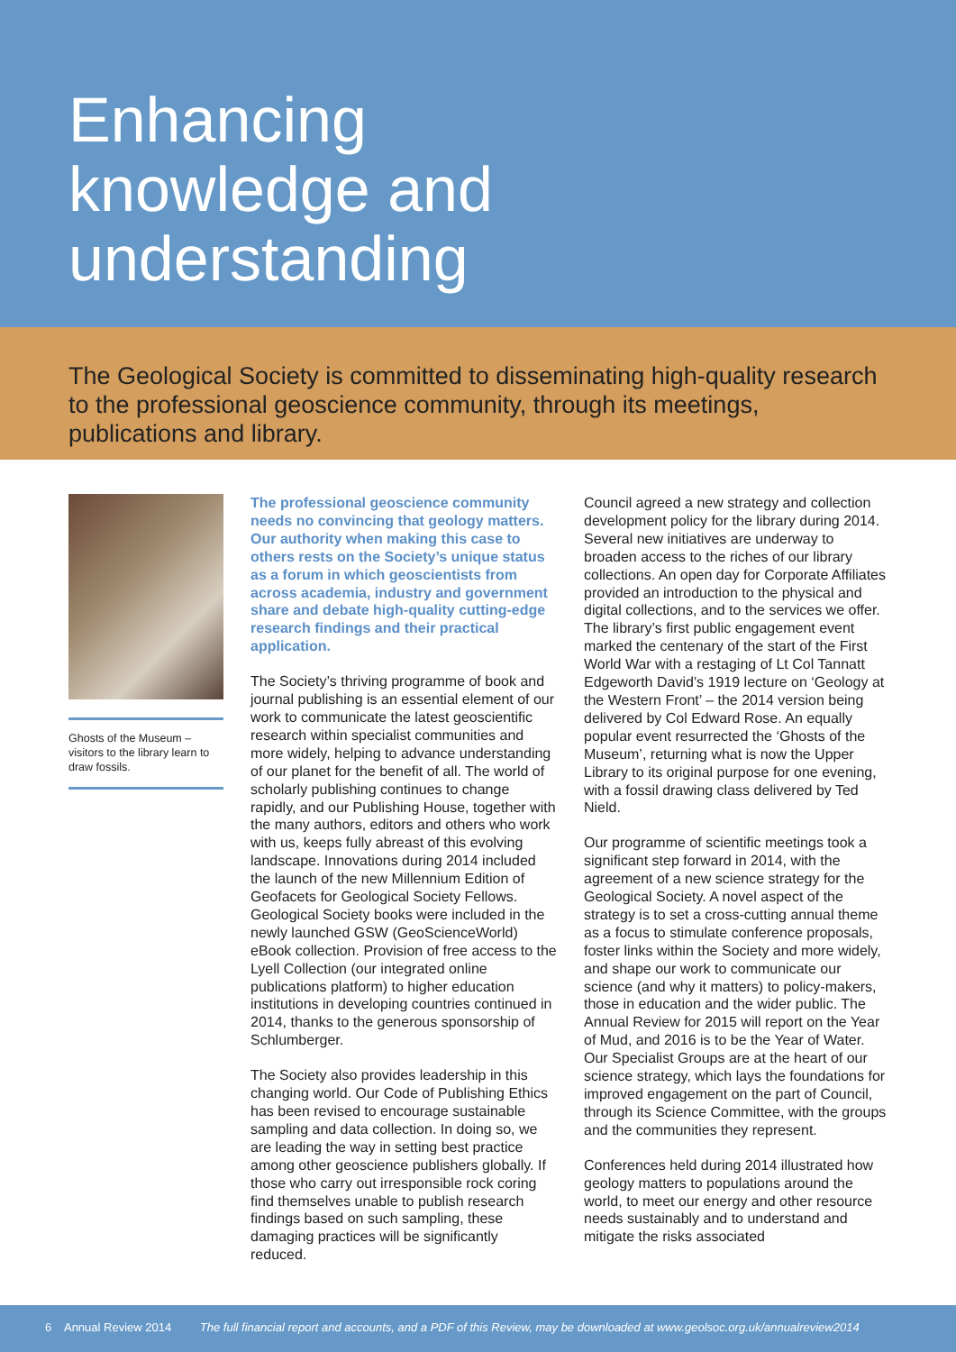Enhancing
knowledge and
understanding
The Geological Society is committed to disseminating high-quality research to the professional geoscience community, through its meetings, publications and library.
Ghosts of the Museum – visitors to the library learn to draw fossils.
The professional geoscience community needs no convincing that geology matters. Our authority when making this case to others rests on the Society’s unique status as a forum in which geoscientists from across academia, industry and government share and debate high-quality cutting-edge research findings and their practical application.
The Society’s thriving programme of book and journal publishing is an essential element of our work to communicate the latest geoscientific research within specialist communities and more widely, helping to advance understanding of our planet for the benefit of all. The world of scholarly publishing continues to change rapidly, and our Publishing House, together with the many authors, editors and others who work with us, keeps fully abreast of this evolving landscape. Innovations during 2014 included the launch of the new Millennium Edition of Geofacets for Geological Society Fellows. Geological Society books were included in the newly launched GSW (GeoScienceWorld) eBook collection. Provision of free access to the Lyell Collection (our integrated online publications platform) to higher education institutions in developing countries continued in 2014, thanks to the generous sponsorship of Schlumberger.
The Society also provides leadership in this changing world. Our Code of Publishing Ethics has been revised to encourage sustainable sampling and data collection. In doing so, we are leading the way in setting best practice among other geoscience publishers globally. If those who carry out irresponsible rock coring find themselves unable to publish research findings based on such sampling, these damaging practices will be significantly reduced.
Council agreed a new strategy and collection development policy for the library during 2014. Several new initiatives are underway to broaden access to the riches of our library collections. An open day for Corporate Affiliates provided an introduction to the physical and digital collections, and to the services we offer. The library’s first public engagement event marked the centenary of the start of the First World War with a restaging of Lt Col Tannatt Edgeworth David’s 1919 lecture on ‘Geology at the Western Front’ – the 2014 version being delivered by Col Edward Rose. An equally popular event resurrected the ‘Ghosts of the Museum’, returning what is now the Upper Library to its original purpose for one evening, with a fossil drawing class delivered by Ted Nield.
Our programme of scientific meetings took a significant step forward in 2014, with the agreement of a new science strategy for the Geological Society. A novel aspect of the strategy is to set a cross-cutting annual theme as a focus to stimulate conference proposals, foster links within the Society and more widely, and shape our work to communicate our science (and why it matters) to policy-makers, those in education and the wider public. The Annual Review for 2015 will report on the Year of Mud, and 2016 is to be the Year of Water. Our Specialist Groups are at the heart of our science strategy, which lays the foundations for improved engagement on the part of Council, through its Science Committee, with the groups and the communities they represent.
Conferences held during 2014 illustrated how geology matters to populations around the world, to meet our energy and other resource needs sustainably and to understand and mitigate the risks associated
6 Annual Review 2014 The full financial report and accounts, and a PDF of this Review, may be downloaded at www.geolsoc.org.uk/annualreview2014